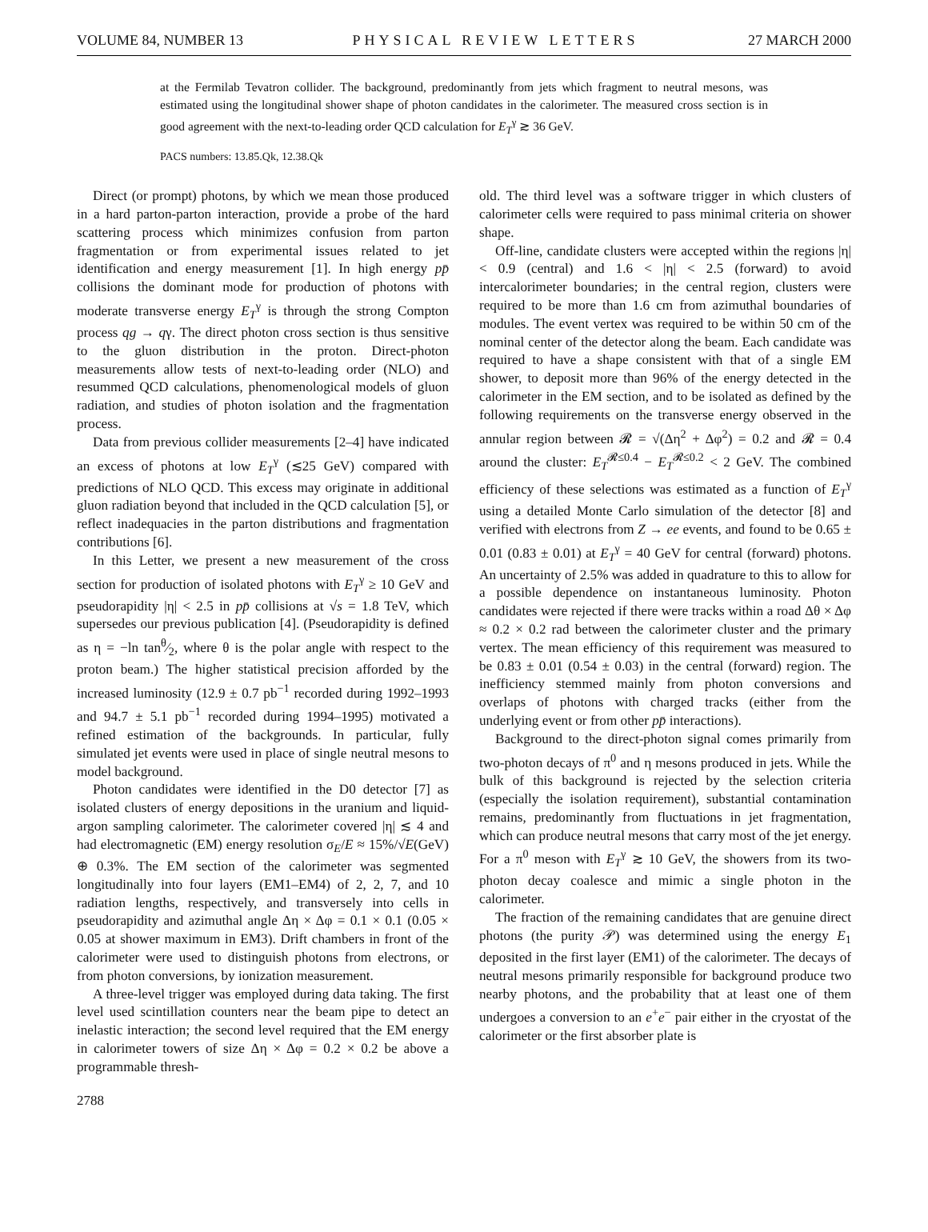VOLUME 84, NUMBER 13 PHYSICAL REVIEW LETTERS 27 MARCH 2000
at the Fermilab Tevatron collider. The background, predominantly from jets which fragment to neutral mesons, was estimated using the longitudinal shower shape of photon candidates in the calorimeter. The measured cross section is in good agreement with the next-to-leading order QCD calculation for E<sub>T</sub><sup>γ</sup> ≳ 36 GeV.
PACS numbers: 13.85.Qk, 12.38.Qk
Direct (or prompt) photons, by which we mean those produced in a hard parton-parton interaction, provide a probe of the hard scattering process which minimizes confusion from parton fragmentation or from experimental issues related to jet identification and energy measurement [1]. In high energy pp̄ collisions the dominant mode for production of photons with moderate transverse energy E<sub>T</sub><sup>γ</sup> is through the strong Compton process qg → qγ. The direct photon cross section is thus sensitive to the gluon distribution in the proton. Direct-photon measurements allow tests of next-to-leading order (NLO) and resummed QCD calculations, phenomenological models of gluon radiation, and studies of photon isolation and the fragmentation process.
Data from previous collider measurements [2–4] have indicated an excess of photons at low E<sub>T</sub><sup>γ</sup> (≲25 GeV) compared with predictions of NLO QCD. This excess may originate in additional gluon radiation beyond that included in the QCD calculation [5], or reflect inadequacies in the parton distributions and fragmentation contributions [6].
In this Letter, we present a new measurement of the cross section for production of isolated photons with E<sub>T</sub><sup>γ</sup> ≥ 10 GeV and pseudorapidity |η| < 2.5 in pp̄ collisions at √s = 1.8 TeV, which supersedes our previous publication [4]. (Pseudorapidity is defined as η = −ln tanθ⁄2, where θ is the polar angle with respect to the proton beam.) The higher statistical precision afforded by the increased luminosity (12.9 ± 0.7 pb<sup>−1</sup> recorded during 1992–1993 and 94.7 ± 5.1 pb<sup>−1</sup> recorded during 1994–1995) motivated a refined estimation of the backgrounds. In particular, fully simulated jet events were used in place of single neutral mesons to model background.
Photon candidates were identified in the D0 detector [7] as isolated clusters of energy depositions in the uranium and liquid-argon sampling calorimeter. The calorimeter covered |η| ≲ 4 and had electromagnetic (EM) energy resolution σ<sub>E</sub>/E ≈ 15%/√E(GeV) ⊕ 0.3%. The EM section of the calorimeter was segmented longitudinally into four layers (EM1–EM4) of 2, 2, 7, and 10 radiation lengths, respectively, and transversely into cells in pseudorapidity and azimuthal angle Δη × Δφ = 0.1 × 0.1 (0.05 × 0.05 at shower maximum in EM3). Drift chambers in front of the calorimeter were used to distinguish photons from electrons, or from photon conversions, by ionization measurement.
A three-level trigger was employed during data taking. The first level used scintillation counters near the beam pipe to detect an inelastic interaction; the second level required that the EM energy in calorimeter towers of size Δη × Δφ = 0.2 × 0.2 be above a programmable thresh-
old. The third level was a software trigger in which clusters of calorimeter cells were required to pass minimal criteria on shower shape.
Off-line, candidate clusters were accepted within the regions |η| < 0.9 (central) and 1.6 < |η| < 2.5 (forward) to avoid intercalorimeter boundaries; in the central region, clusters were required to be more than 1.6 cm from azimuthal boundaries of modules. The event vertex was required to be within 50 cm of the nominal center of the detector along the beam. Each candidate was required to have a shape consistent with that of a single EM shower, to deposit more than 96% of the energy detected in the calorimeter in the EM section, and to be isolated as defined by the following requirements on the transverse energy observed in the annular region between 𝓡 = √(Δη<sup>2</sup> + Δφ<sup>2</sup>) = 0.2 and 𝓡 = 0.4 around the cluster: E<sub>T</sub><sup>𝓡≤0.4</sup> − E<sub>T</sub><sup>𝓡≤0.2</sup> < 2 GeV. The combined efficiency of these selections was estimated as a function of E<sub>T</sub><sup>γ</sup> using a detailed Monte Carlo simulation of the detector [8] and verified with electrons from Z → ee events, and found to be 0.65 ± 0.01 (0.83 ± 0.01) at E<sub>T</sub><sup>γ</sup> = 40 GeV for central (forward) photons. An uncertainty of 2.5% was added in quadrature to this to allow for a possible dependence on instantaneous luminosity. Photon candidates were rejected if there were tracks within a road Δθ × Δφ ≈ 0.2 × 0.2 rad between the calorimeter cluster and the primary vertex. The mean efficiency of this requirement was measured to be 0.83 ± 0.01 (0.54 ± 0.03) in the central (forward) region. The inefficiency stemmed mainly from photon conversions and overlaps of photons with charged tracks (either from the underlying event or from other pp̄ interactions).
Background to the direct-photon signal comes primarily from two-photon decays of π<sup>0</sup> and η mesons produced in jets. While the bulk of this background is rejected by the selection criteria (especially the isolation requirement), substantial contamination remains, predominantly from fluctuations in jet fragmentation, which can produce neutral mesons that carry most of the jet energy. For a π<sup>0</sup> meson with E<sub>T</sub><sup>γ</sup> ≳ 10 GeV, the showers from its two-photon decay coalesce and mimic a single photon in the calorimeter.
The fraction of the remaining candidates that are genuine direct photons (the purity 𝒫) was determined using the energy E<sub>1</sub> deposited in the first layer (EM1) of the calorimeter. The decays of neutral mesons primarily responsible for background produce two nearby photons, and the probability that at least one of them undergoes a conversion to an e<sup>+</sup>e<sup>−</sup> pair either in the cryostat of the calorimeter or the first absorber plate is
2788